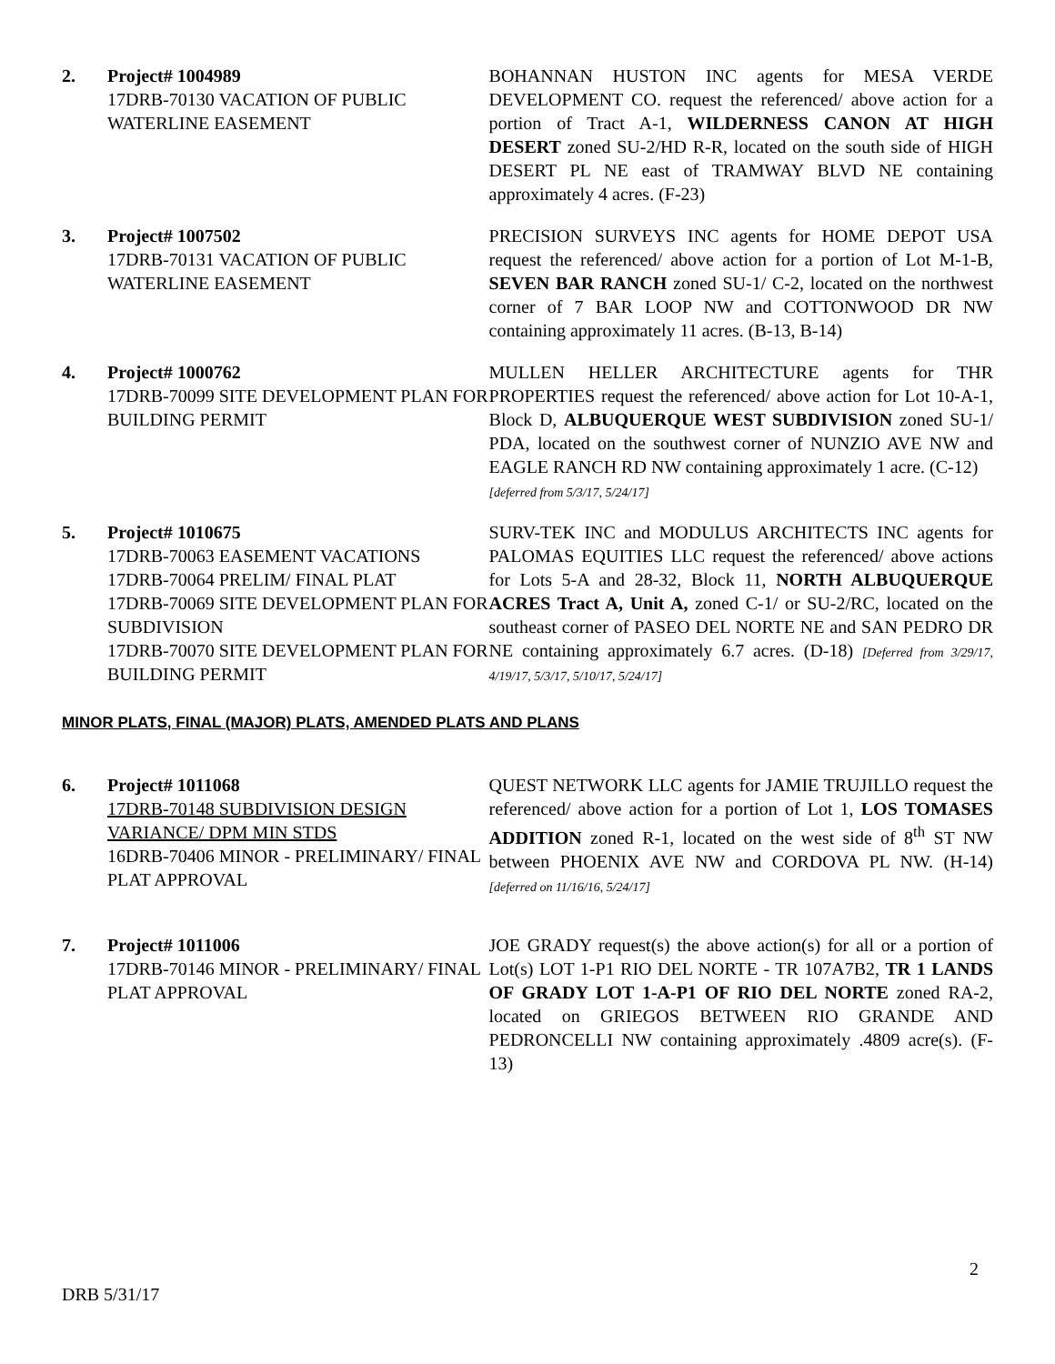2. Project# 1004989
17DRB-70130 VACATION OF PUBLIC WATERLINE EASEMENT
BOHANNAN HUSTON INC agents for MESA VERDE DEVELOPMENT CO. request the referenced/ above action for a portion of Tract A-1, WILDERNESS CANON AT HIGH DESERT zoned SU-2/HD R-R, located on the south side of HIGH DESERT PL NE east of TRAMWAY BLVD NE containing approximately 4 acres. (F-23)
3. Project# 1007502
17DRB-70131 VACATION OF PUBLIC WATERLINE EASEMENT
PRECISION SURVEYS INC agents for HOME DEPOT USA request the referenced/ above action for a portion of Lot M-1-B, SEVEN BAR RANCH zoned SU-1/ C-2, located on the northwest corner of 7 BAR LOOP NW and COTTONWOOD DR NW containing approximately 11 acres. (B-13, B-14)
4. Project# 1000762
17DRB-70099 SITE DEVELOPMENT PLAN FOR BUILDING PERMIT
MULLEN HELLER ARCHITECTURE agents for THR PROPERTIES request the referenced/ above action for Lot 10-A-1, Block D, ALBUQUERQUE WEST SUBDIVISION zoned SU-1/ PDA, located on the southwest corner of NUNZIO AVE NW and EAGLE RANCH RD NW containing approximately 1 acre. (C-12)
[deferred from 5/3/17, 5/24/17]
5. Project# 1010675
17DRB-70063 EASEMENT VACATIONS
17DRB-70064 PRELIM/ FINAL PLAT
17DRB-70069 SITE DEVELOPMENT PLAN FOR SUBDIVISION
17DRB-70070 SITE DEVELOPMENT PLAN FOR BUILDING PERMIT
SURV-TEK INC and MODULUS ARCHITECTS INC agents for PALOMAS EQUITIES LLC request the referenced/ above actions for Lots 5-A and 28-32, Block 11, NORTH ALBUQUERQUE ACRES Tract A, Unit A, zoned C-1/ or SU-2/RC, located on the southeast corner of PASEO DEL NORTE NE and SAN PEDRO DR NE containing approximately 6.7 acres. (D-18) [Deferred from 3/29/17, 4/19/17, 5/3/17, 5/10/17, 5/24/17]
MINOR PLATS, FINAL (MAJOR) PLATS, AMENDED PLATS AND PLANS
6. Project# 1011068
17DRB-70148 SUBDIVISION DESIGN VARIANCE/ DPM MIN STDS
16DRB-70406 MINOR - PRELIMINARY/ FINAL PLAT APPROVAL
QUEST NETWORK LLC agents for JAMIE TRUJILLO request the referenced/ above action for a portion of Lot 1, LOS TOMASES ADDITION zoned R-1, located on the west side of 8<sup>th</sup> ST NW between PHOENIX AVE NW and CORDOVA PL NW. (H-14) [deferred on 11/16/16, 5/24/17]
7. Project# 1011006
17DRB-70146 MINOR - PRELIMINARY/ FINAL PLAT APPROVAL
JOE GRADY request(s) the above action(s) for all or a portion of Lot(s) LOT 1-P1 RIO DEL NORTE - TR 107A7B2, TR 1 LANDS OF GRADY LOT 1-A-P1 OF RIO DEL NORTE zoned RA-2, located on GRIEGOS BETWEEN RIO GRANDE AND PEDRONCELLI NW containing approximately .4809 acre(s). (F-13)
2
DRB 5/31/17